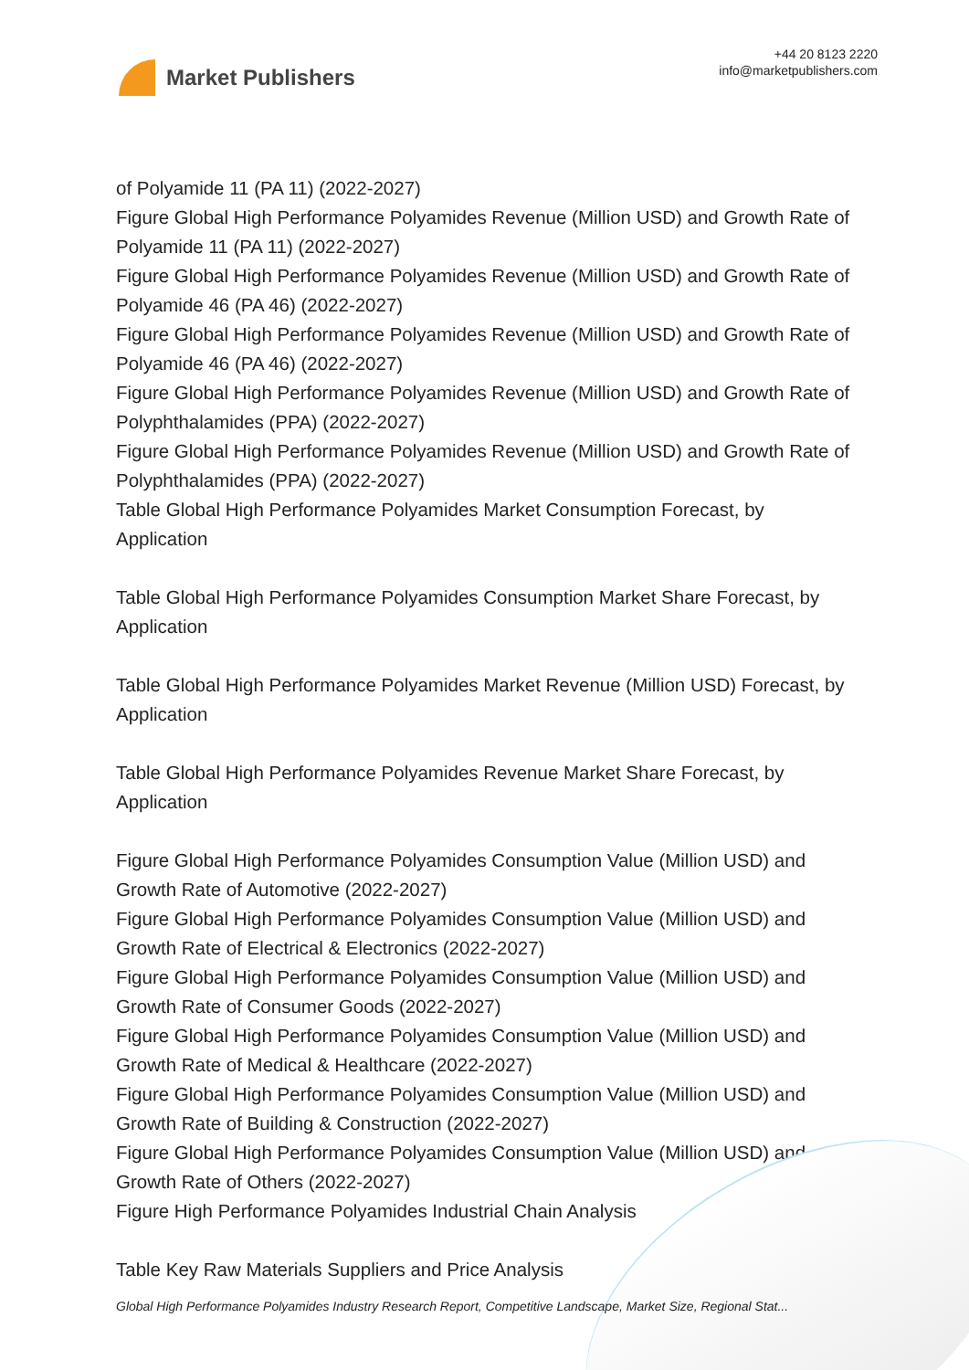Market Publishers
+44 20 8123 2220
info@marketpublishers.com
of Polyamide 11 (PA 11) (2022-2027)
Figure Global High Performance Polyamides Revenue (Million USD) and Growth Rate of Polyamide 11 (PA 11) (2022-2027)
Figure Global High Performance Polyamides Revenue (Million USD) and Growth Rate of Polyamide 46 (PA 46) (2022-2027)
Figure Global High Performance Polyamides Revenue (Million USD) and Growth Rate of Polyamide 46 (PA 46) (2022-2027)
Figure Global High Performance Polyamides Revenue (Million USD) and Growth Rate of Polyphthalamides (PPA) (2022-2027)
Figure Global High Performance Polyamides Revenue (Million USD) and Growth Rate of Polyphthalamides (PPA) (2022-2027)
Table Global High Performance Polyamides Market Consumption Forecast, by Application
Table Global High Performance Polyamides Consumption Market Share Forecast, by Application
Table Global High Performance Polyamides Market Revenue (Million USD) Forecast, by Application
Table Global High Performance Polyamides Revenue Market Share Forecast, by Application
Figure Global High Performance Polyamides Consumption Value (Million USD) and Growth Rate of Automotive (2022-2027)
Figure Global High Performance Polyamides Consumption Value (Million USD) and Growth Rate of Electrical & Electronics (2022-2027)
Figure Global High Performance Polyamides Consumption Value (Million USD) and Growth Rate of Consumer Goods (2022-2027)
Figure Global High Performance Polyamides Consumption Value (Million USD) and Growth Rate of Medical & Healthcare (2022-2027)
Figure Global High Performance Polyamides Consumption Value (Million USD) and Growth Rate of Building & Construction (2022-2027)
Figure Global High Performance Polyamides Consumption Value (Million USD) and Growth Rate of Others (2022-2027)
Figure High Performance Polyamides Industrial Chain Analysis
Table Key Raw Materials Suppliers and Price Analysis
Global High Performance Polyamides Industry Research Report, Competitive Landscape, Market Size, Regional Stat...